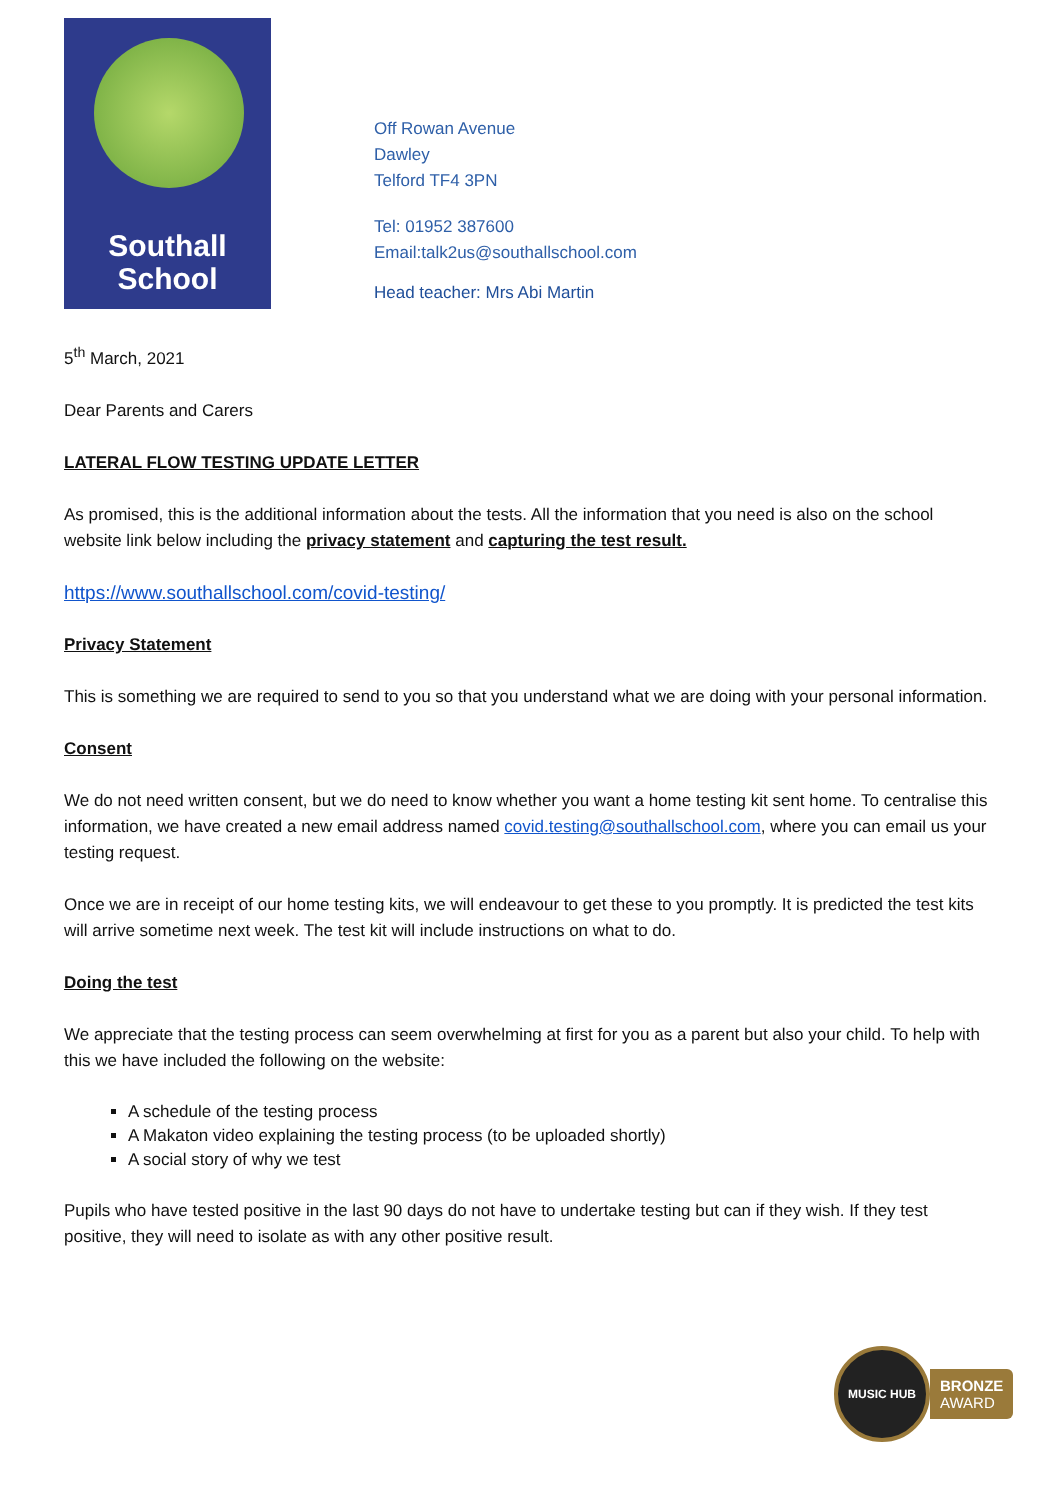Southall
School
Off Rowan Avenue
Dawley
Telford TF4 3PN
Tel: 01952 387600
Email:talk2us@southallschool.com
Head teacher: Mrs Abi Martin
5<sup>th</sup> March, 2021
Dear Parents and Carers
LATERAL FLOW TESTING UPDATE LETTER
As promised, this is the additional information about the tests. All the information that you need is also on the school website link below including the privacy statement and capturing the test result.
https://www.southallschool.com/covid-testing/
Privacy Statement
This is something we are required to send to you so that you understand what we are doing with your personal information.
Consent
We do not need written consent, but we do need to know whether you want a home testing kit sent home. To centralise this information, we have created a new email address named covid.testing@southallschool.com, where you can email us your testing request.
Once we are in receipt of our home testing kits, we will endeavour to get these to you promptly. It is predicted the test kits will arrive sometime next week. The test kit will include instructions on what to do.
Doing the test
We appreciate that the testing process can seem overwhelming at first for you as a parent but also your child. To help with this we have included the following on the website:
A schedule of the testing process
A Makaton video explaining the testing process (to be uploaded shortly)
A social story of why we test
Pupils who have tested positive in the last 90 days do not have to undertake testing but can if they wish. If they test positive, they will need to isolate as with any other positive result.
MUSIC HUB
BRONZE
AWARD